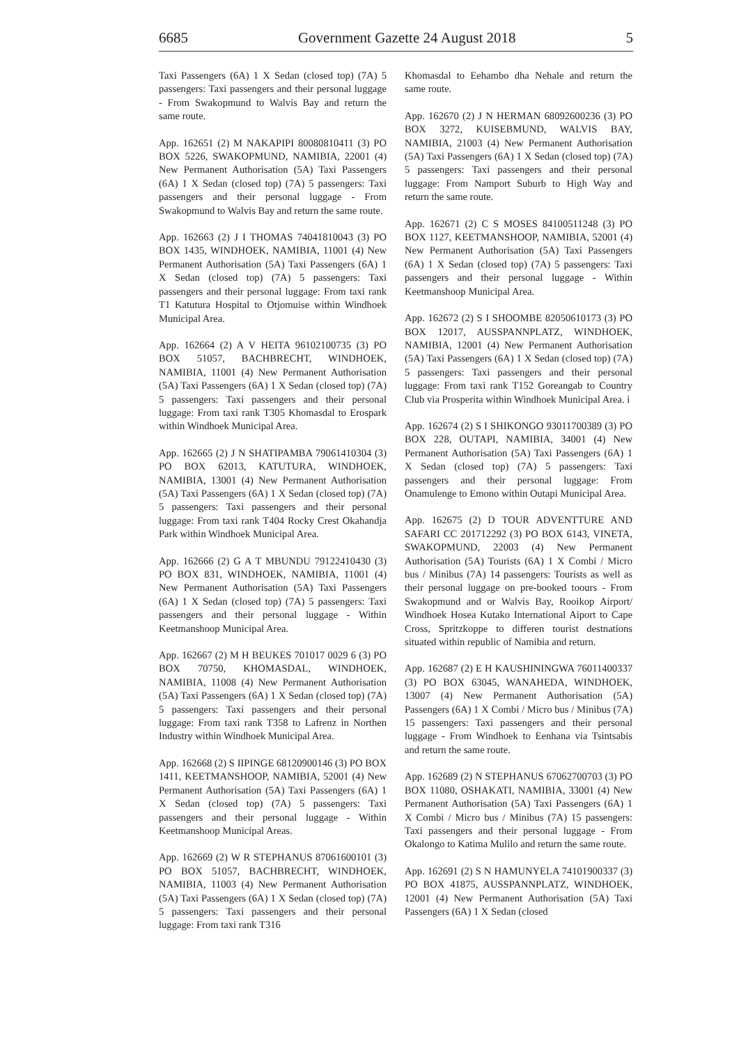6685 Government Gazette 24 August 2018 5
Taxi Passengers (6A) 1 X Sedan (closed top) (7A) 5 passengers: Taxi passengers and their personal luggage - From Swakopmund to Walvis Bay and return the same route.
App. 162651 (2) M NAKAPIPI 80080810411 (3) PO BOX 5226, SWAKOPMUND, NAMIBIA, 22001 (4) New Permanent Authorisation (5A) Taxi Passengers (6A) 1 X Sedan (closed top) (7A) 5 passengers: Taxi passengers and their personal luggage - From Swakopmund to Walvis Bay and return the same route.
App. 162663 (2) J I THOMAS 74041810043 (3) PO BOX 1435, WINDHOEK, NAMIBIA, 11001 (4) New Permanent Authorisation (5A) Taxi Passengers (6A) 1 X Sedan (closed top) (7A) 5 passengers: Taxi passengers and their personal luggage: From taxi rank T1 Katutura Hospital to Otjomuise within Windhoek Municipal Area.
App. 162664 (2) A V HEITA 96102100735 (3) PO BOX 51057, BACHBRECHT, WINDHOEK, NAMIBIA, 11001 (4) New Permanent Authorisation (5A) Taxi Passengers (6A) 1 X Sedan (closed top) (7A) 5 passengers: Taxi passengers and their personal luggage: From taxi rank T305 Khomasdal to Erospark within Windhoek Municipal Area.
App. 162665 (2) J N SHATIPAMBA 79061410304 (3) PO BOX 62013, KATUTURA, WINDHOEK, NAMIBIA, 13001 (4) New Permanent Authorisation (5A) Taxi Passengers (6A) 1 X Sedan (closed top) (7A) 5 passengers: Taxi passengers and their personal luggage: From taxi rank T404 Rocky Crest Okahandja Park within Windhoek Municipal Area.
App. 162666 (2) G A T MBUNDU 79122410430 (3) PO BOX 831, WINDHOEK, NAMIBIA, 11001 (4) New Permanent Authorisation (5A) Taxi Passengers (6A) 1 X Sedan (closed top) (7A) 5 passengers: Taxi passengers and their personal luggage - Within Keetmanshoop Municipal Area.
App. 162667 (2) M H BEUKES 701017 0029 6 (3) PO BOX 70750, KHOMASDAL, WINDHOEK, NAMIBIA, 11008 (4) New Permanent Authorisation (5A) Taxi Passengers (6A) 1 X Sedan (closed top) (7A) 5 passengers: Taxi passengers and their personal luggage: From taxi rank T358 to Lafrenz in Northen Industry within Windhoek Municipal Area.
App. 162668 (2) S IIPINGE 68120900146 (3) PO BOX 1411, KEETMANSHOOP, NAMIBIA, 52001 (4) New Permanent Authorisation (5A) Taxi Passengers (6A) 1 X Sedan (closed top) (7A) 5 passengers: Taxi passengers and their personal luggage - Within Keetmanshoop Municipal Areas.
App. 162669 (2) W R STEPHANUS 87061600101 (3) PO BOX 51057, BACHBRECHT, WINDHOEK, NAMIBIA, 11003 (4) New Permanent Authorisation (5A) Taxi Passengers (6A) 1 X Sedan (closed top) (7A) 5 passengers: Taxi passengers and their personal luggage: From taxi rank T316
Khomasdal to Eehambo dha Nehale and return the same route.
App. 162670 (2) J N HERMAN 68092600236 (3) PO BOX 3272, KUISEBMUND, WALVIS BAY, NAMIBIA, 21003 (4) New Permanent Authorisation (5A) Taxi Passengers (6A) 1 X Sedan (closed top) (7A) 5 passengers: Taxi passengers and their personal luggage: From Namport Suburb to High Way and return the same route.
App. 162671 (2) C S MOSES 84100511248 (3) PO BOX 1127, KEETMANSHOOP, NAMIBIA, 52001 (4) New Permanent Authorisation (5A) Taxi Passengers (6A) 1 X Sedan (closed top) (7A) 5 passengers: Taxi passengers and their personal luggage - Within Keetmanshoop Municipal Area.
App. 162672 (2) S I SHOOMBE 82050610173 (3) PO BOX 12017, AUSSPANNPLATZ, WINDHOEK, NAMIBIA, 12001 (4) New Permanent Authorisation (5A) Taxi Passengers (6A) 1 X Sedan (closed top) (7A) 5 passengers: Taxi passengers and their personal luggage: From taxi rank T152 Goreangab to Country Club via Prosperita within Windhoek Municipal Area. i
App. 162674 (2) S I SHIKONGO 93011700389 (3) PO BOX 228, OUTAPI, NAMIBIA, 34001 (4) New Permanent Authorisation (5A) Taxi Passengers (6A) 1 X Sedan (closed top) (7A) 5 passengers: Taxi passengers and their personal luggage: From Onamulenge to Emono within Outapi Municipal Area.
App. 162675 (2) D TOUR ADVENTTURE AND SAFARI CC 201712292 (3) PO BOX 6143, VINETA, SWAKOPMUND, 22003 (4) New Permanent Authorisation (5A) Tourists (6A) 1 X Combi / Micro bus / Minibus (7A) 14 passengers: Tourists as well as their personal luggage on pre-booked toours - From Swakopmund and or Walvis Bay, Rooikop Airport/ Windhoek Hosea Kutako International Aiport to Cape Cross, Spritzkoppe to differen tourist destnations situated within republic of Namibia and return.
App. 162687 (2) E H KAUSHININGWA 76011400337 (3) PO BOX 63045, WANAHEDA, WINDHOEK, 13007 (4) New Permanent Authorisation (5A) Passengers (6A) 1 X Combi / Micro bus / Minibus (7A) 15 passengers: Taxi passengers and their personal luggage - From Windhoek to Eenhana via Tsintsabis and return the same route.
App. 162689 (2) N STEPHANUS 67062700703 (3) PO BOX 11080, OSHAKATI, NAMIBIA, 33001 (4) New Permanent Authorisation (5A) Taxi Passengers (6A) 1 X Combi / Micro bus / Minibus (7A) 15 passengers: Taxi passengers and their personal luggage - From Okalongo to Katima Mulilo and return the same route.
App. 162691 (2) S N HAMUNYELA 74101900337 (3) PO BOX 41875, AUSSPANNPLATZ, WINDHOEK, 12001 (4) New Permanent Authorisation (5A) Taxi Passengers (6A) 1 X Sedan (closed